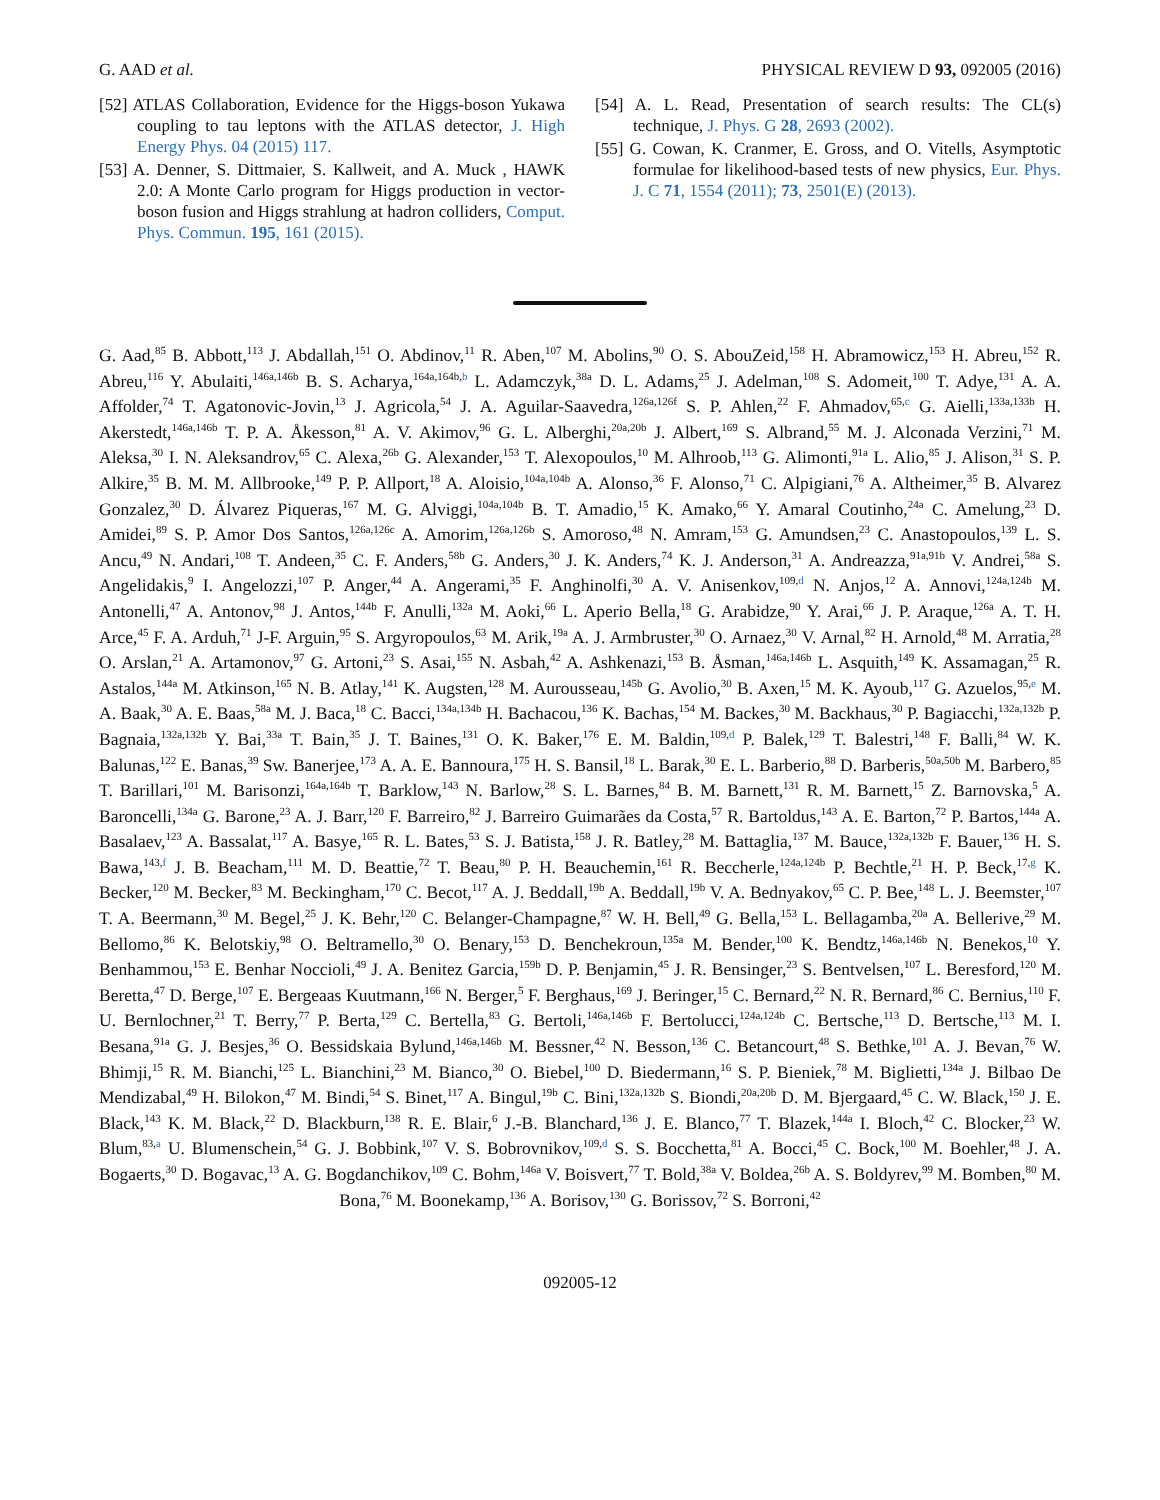G. AAD et al. PHYSICAL REVIEW D 93, 092005 (2016)
[52] ATLAS Collaboration, Evidence for the Higgs-boson Yukawa coupling to tau leptons with the ATLAS detector, J. High Energy Phys. 04 (2015) 117.
[53] A. Denner, S. Dittmaier, S. Kallweit, and A. Muck , HAWK 2.0: A Monte Carlo program for Higgs production in vector-boson fusion and Higgs strahlung at hadron colliders, Comput. Phys. Commun. 195, 161 (2015).
[54] A. L. Read, Presentation of search results: The CL(s) technique, J. Phys. G 28, 2693 (2002).
[55] G. Cowan, K. Cranmer, E. Gross, and O. Vitells, Asymptotic formulae for likelihood-based tests of new physics, Eur. Phys. J. C 71, 1554 (2011); 73, 2501(E) (2013).
G. Aad,<sup>85</sup> B. Abbott,<sup>113</sup> J. Abdallah,<sup>151</sup> O. Abdinov,<sup>11</sup> R. Aben,<sup>107</sup> M. Abolins,<sup>90</sup> O. S. AbouZeid,<sup>158</sup> H. Abramowicz,<sup>153</sup> H. Abreu,<sup>152</sup> R. Abreu,<sup>116</sup> Y. Abulaiti,<sup>146a,146b</sup> B. S. Acharya,<sup>164a,164b,b</sup> L. Adamczyk,<sup>38a</sup> D. L. Adams,<sup>25</sup> J. Adelman,<sup>108</sup> S. Adomeit,<sup>100</sup> T. Adye,<sup>131</sup> A. A. Affolder,<sup>74</sup> T. Agatonovic-Jovin,<sup>13</sup> J. Agricola,<sup>54</sup> J. A. Aguilar-Saavedra,<sup>126a,126f</sup> S. P. Ahlen,<sup>22</sup> F. Ahmadov,<sup>65,c</sup> G. Aielli,<sup>133a,133b</sup> H. Akerstedt,<sup>146a,146b</sup> T. P. A. Åkesson,<sup>81</sup> A. V. Akimov,<sup>96</sup> G. L. Alberghi,<sup>20a,20b</sup> J. Albert,<sup>169</sup> S. Albrand,<sup>55</sup> M. J. Alconada Verzini,<sup>71</sup> M. Aleksa,<sup>30</sup> I. N. Aleksandrov,<sup>65</sup> C. Alexa,<sup>26b</sup> G. Alexander,<sup>153</sup> T. Alexopoulos,<sup>10</sup> M. Alhroob,<sup>113</sup> G. Alimonti,<sup>91a</sup> L. Alio,<sup>85</sup> J. Alison,<sup>31</sup> S. P. Alkire,<sup>35</sup> B. M. M. Allbrooke,<sup>149</sup> P. P. Allport,<sup>18</sup> A. Aloisio,<sup>104a,104b</sup> A. Alonso,<sup>36</sup> F. Alonso,<sup>71</sup> C. Alpigiani,<sup>76</sup> A. Altheimer,<sup>35</sup> B. Alvarez Gonzalez,<sup>30</sup> D. Álvarez Piqueras,<sup>167</sup> M. G. Alviggi,<sup>104a,104b</sup> B. T. Amadio,<sup>15</sup> K. Amako,<sup>66</sup> Y. Amaral Coutinho,<sup>24a</sup> C. Amelung,<sup>23</sup> D. Amidei,<sup>89</sup> S. P. Amor Dos Santos,<sup>126a,126c</sup> A. Amorim,<sup>126a,126b</sup> S. Amoroso,<sup>48</sup> N. Amram,<sup>153</sup> G. Amundsen,<sup>23</sup> C. Anastopoulos,<sup>139</sup> L. S. Ancu,<sup>49</sup> N. Andari,<sup>108</sup> T. Andeen,<sup>35</sup> C. F. Anders,<sup>58b</sup> G. Anders,<sup>30</sup> J. K. Anders,<sup>74</sup> K. J. Anderson,<sup>31</sup> A. Andreazza,<sup>91a,91b</sup> V. Andrei,<sup>58a</sup> S. Angelidakis,<sup>9</sup> I. Angelozzi,<sup>107</sup> P. Anger,<sup>44</sup> A. Angerami,<sup>35</sup> F. Anghinolfi,<sup>30</sup> A. V. Anisenkov,<sup>109,d</sup> N. Anjos,<sup>12</sup> A. Annovi,<sup>124a,124b</sup> M. Antonelli,<sup>47</sup> A. Antonov,<sup>98</sup> J. Antos,<sup>144b</sup> F. Anulli,<sup>132a</sup> M. Aoki,<sup>66</sup> L. Aperio Bella,<sup>18</sup> G. Arabidze,<sup>90</sup> Y. Arai,<sup>66</sup> J. P. Araque,<sup>126a</sup> A. T. H. Arce,<sup>45</sup> F. A. Arduh,<sup>71</sup> J-F. Arguin,<sup>95</sup> S. Argyropoulos,<sup>63</sup> M. Arik,<sup>19a</sup> A. J. Armbruster,<sup>30</sup> O. Arnaez,<sup>30</sup> V. Arnal,<sup>82</sup> H. Arnold,<sup>48</sup> M. Arratia,<sup>28</sup> O. Arslan,<sup>21</sup> A. Artamonov,<sup>97</sup> G. Artoni,<sup>23</sup> S. Asai,<sup>155</sup> N. Asbah,<sup>42</sup> A. Ashkenazi,<sup>153</sup> B. Åsman,<sup>146a,146b</sup> L. Asquith,<sup>149</sup> K. Assamagan,<sup>25</sup> R. Astalos,<sup>144a</sup> M. Atkinson,<sup>165</sup> N. B. Atlay,<sup>141</sup> K. Augsten,<sup>128</sup> M. Aurousseau,<sup>145b</sup> G. Avolio,<sup>30</sup> B. Axen,<sup>15</sup> M. K. Ayoub,<sup>117</sup> G. Azuelos,<sup>95,e</sup> M. A. Baak,<sup>30</sup> A. E. Baas,<sup>58a</sup> M. J. Baca,<sup>18</sup> C. Bacci,<sup>134a,134b</sup> H. Bachacou,<sup>136</sup> K. Bachas,<sup>154</sup> M. Backes,<sup>30</sup> M. Backhaus,<sup>30</sup> P. Bagiacchi,<sup>132a,132b</sup> P. Bagnaia,<sup>132a,132b</sup> Y. Bai,<sup>33a</sup> T. Bain,<sup>35</sup> J. T. Baines,<sup>131</sup> O. K. Baker,<sup>176</sup> E. M. Baldin,<sup>109,d</sup> P. Balek,<sup>129</sup> T. Balestri,<sup>148</sup> F. Balli,<sup>84</sup> W. K. Balunas,<sup>122</sup> E. Banas,<sup>39</sup> Sw. Banerjee,<sup>173</sup> A. A. E. Bannoura,<sup>175</sup> H. S. Bansil,<sup>18</sup> L. Barak,<sup>30</sup> E. L. Barberio,<sup>88</sup> D. Barberis,<sup>50a,50b</sup> M. Barbero,<sup>85</sup> T. Barillari,<sup>101</sup> M. Barisonzi,<sup>164a,164b</sup> T. Barklow,<sup>143</sup> N. Barlow,<sup>28</sup> S. L. Barnes,<sup>84</sup> B. M. Barnett,<sup>131</sup> R. M. Barnett,<sup>15</sup> Z. Barnovska,<sup>5</sup> A. Baroncelli,<sup>134a</sup> G. Barone,<sup>23</sup> A. J. Barr,<sup>120</sup> F. Barreiro,<sup>82</sup> J. Barreiro Guimarães da Costa,<sup>57</sup> R. Bartoldus,<sup>143</sup> A. E. Barton,<sup>72</sup> P. Bartos,<sup>144a</sup> A. Basalaev,<sup>123</sup> A. Bassalat,<sup>117</sup> A. Basye,<sup>165</sup> R. L. Bates,<sup>53</sup> S. J. Batista,<sup>158</sup> J. R. Batley,<sup>28</sup> M. Battaglia,<sup>137</sup> M. Bauce,<sup>132a,132b</sup> F. Bauer,<sup>136</sup> H. S. Bawa,<sup>143,f</sup> J. B. Beacham,<sup>111</sup> M. D. Beattie,<sup>72</sup> T. Beau,<sup>80</sup> P. H. Beauchemin,<sup>161</sup> R. Beccherle,<sup>124a,124b</sup> P. Bechtle,<sup>21</sup> H. P. Beck,<sup>17,g</sup> K. Becker,<sup>120</sup> M. Becker,<sup>83</sup> M. Beckingham,<sup>170</sup> C. Becot,<sup>117</sup> A. J. Beddall,<sup>19b</sup> A. Beddall,<sup>19b</sup> V. A. Bednyakov,<sup>65</sup> C. P. Bee,<sup>148</sup> L. J. Beemster,<sup>107</sup> T. A. Beermann,<sup>30</sup> M. Begel,<sup>25</sup> J. K. Behr,<sup>120</sup> C. Belanger-Champagne,<sup>87</sup> W. H. Bell,<sup>49</sup> G. Bella,<sup>153</sup> L. Bellagamba,<sup>20a</sup> A. Bellerive,<sup>29</sup> M. Bellomo,<sup>86</sup> K. Belotskiy,<sup>98</sup> O. Beltramello,<sup>30</sup> O. Benary,<sup>153</sup> D. Benchekroun,<sup>135a</sup> M. Bender,<sup>100</sup> K. Bendtz,<sup>146a,146b</sup> N. Benekos,<sup>10</sup> Y. Benhammou,<sup>153</sup> E. Benhar Noccioli,<sup>49</sup> J. A. Benitez Garcia,<sup>159b</sup> D. P. Benjamin,<sup>45</sup> J. R. Bensinger,<sup>23</sup> S. Bentvelsen,<sup>107</sup> L. Beresford,<sup>120</sup> M. Beretta,<sup>47</sup> D. Berge,<sup>107</sup> E. Bergeaas Kuutmann,<sup>166</sup> N. Berger,<sup>5</sup> F. Berghaus,<sup>169</sup> J. Beringer,<sup>15</sup> C. Bernard,<sup>22</sup> N. R. Bernard,<sup>86</sup> C. Bernius,<sup>110</sup> F. U. Bernlochner,<sup>21</sup> T. Berry,<sup>77</sup> P. Berta,<sup>129</sup> C. Bertella,<sup>83</sup> G. Bertoli,<sup>146a,146b</sup> F. Bertolucci,<sup>124a,124b</sup> C. Bertsche,<sup>113</sup> D. Bertsche,<sup>113</sup> M. I. Besana,<sup>91a</sup> G. J. Besjes,<sup>36</sup> O. Bessidskaia Bylund,<sup>146a,146b</sup> M. Bessner,<sup>42</sup> N. Besson,<sup>136</sup> C. Betancourt,<sup>48</sup> S. Bethke,<sup>101</sup> A. J. Bevan,<sup>76</sup> W. Bhimji,<sup>15</sup> R. M. Bianchi,<sup>125</sup> L. Bianchini,<sup>23</sup> M. Bianco,<sup>30</sup> O. Biebel,<sup>100</sup> D. Biedermann,<sup>16</sup> S. P. Bieniek,<sup>78</sup> M. Biglietti,<sup>134a</sup> J. Bilbao De Mendizabal,<sup>49</sup> H. Bilokon,<sup>47</sup> M. Bindi,<sup>54</sup> S. Binet,<sup>117</sup> A. Bingul,<sup>19b</sup> C. Bini,<sup>132a,132b</sup> S. Biondi,<sup>20a,20b</sup> D. M. Bjergaard,<sup>45</sup> C. W. Black,<sup>150</sup> J. E. Black,<sup>143</sup> K. M. Black,<sup>22</sup> D. Blackburn,<sup>138</sup> R. E. Blair,<sup>6</sup> J.-B. Blanchard,<sup>136</sup> J. E. Blanco,<sup>77</sup> T. Blazek,<sup>144a</sup> I. Bloch,<sup>42</sup> C. Blocker,<sup>23</sup> W. Blum,<sup>83,a</sup> U. Blumenschein,<sup>54</sup> G. J. Bobbink,<sup>107</sup> V. S. Bobrovnikov,<sup>109,d</sup> S. S. Bocchetta,<sup>81</sup> A. Bocci,<sup>45</sup> C. Bock,<sup>100</sup> M. Boehler,<sup>48</sup> J. A. Bogaerts,<sup>30</sup> D. Bogavac,<sup>13</sup> A. G. Bogdanchikov,<sup>109</sup> C. Bohm,<sup>146a</sup> V. Boisvert,<sup>77</sup> T. Bold,<sup>38a</sup> V. Boldea,<sup>26b</sup> A. S. Boldyrev,<sup>99</sup> M. Bomben,<sup>80</sup> M. Bona,<sup>76</sup> M. Boonekamp,<sup>136</sup> A. Borisov,<sup>130</sup> G. Borissov,<sup>72</sup> S. Borroni,<sup>42</sup>
092005-12